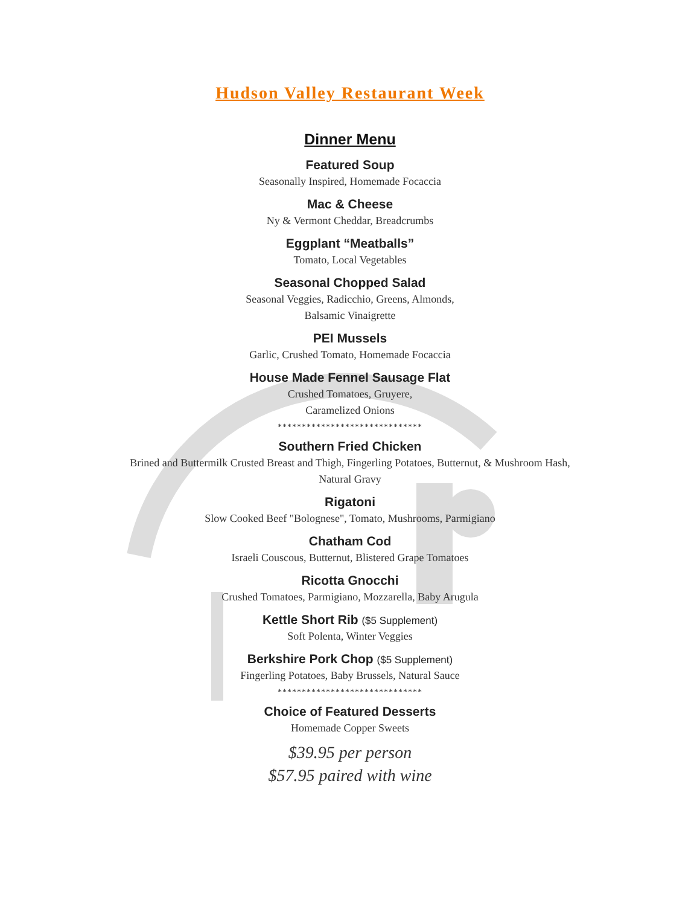Hudson Valley Restaurant Week
Dinner Menu
Featured Soup
Seasonally Inspired, Homemade Focaccia
Mac & Cheese
Ny & Vermont Cheddar, Breadcrumbs
Eggplant “Meatballs”
Tomato, Local Vegetables
Seasonal Chopped Salad
Seasonal Veggies, Radicchio, Greens, Almonds,
Balsamic Vinaigrette
PEI Mussels
Garlic, Crushed Tomato, Homemade Focaccia
House Made Fennel Sausage Flat
Crushed Tomatoes, Gruyere,
Caramelized Onions
******************************
Southern Fried Chicken
Brined and Buttermilk Crusted Breast and Thigh, Fingerling Potatoes, Butternut, & Mushroom Hash,
Natural Gravy
Rigatoni
Slow Cooked Beef "Bolognese", Tomato, Mushrooms, Parmigiano
Chatham Cod
Israeli Couscous, Butternut, Blistered Grape Tomatoes
Ricotta Gnocchi
Crushed Tomatoes, Parmigiano, Mozzarella, Baby Arugula
Kettle Short Rib ($5 Supplement)
Soft Polenta, Winter Veggies
Berkshire Pork Chop ($5 Supplement)
Fingerling Potatoes, Baby Brussels, Natural Sauce
******************************
Choice of Featured Desserts
Homemade Copper Sweets
$39.95 per person
$57.95 paired with wine